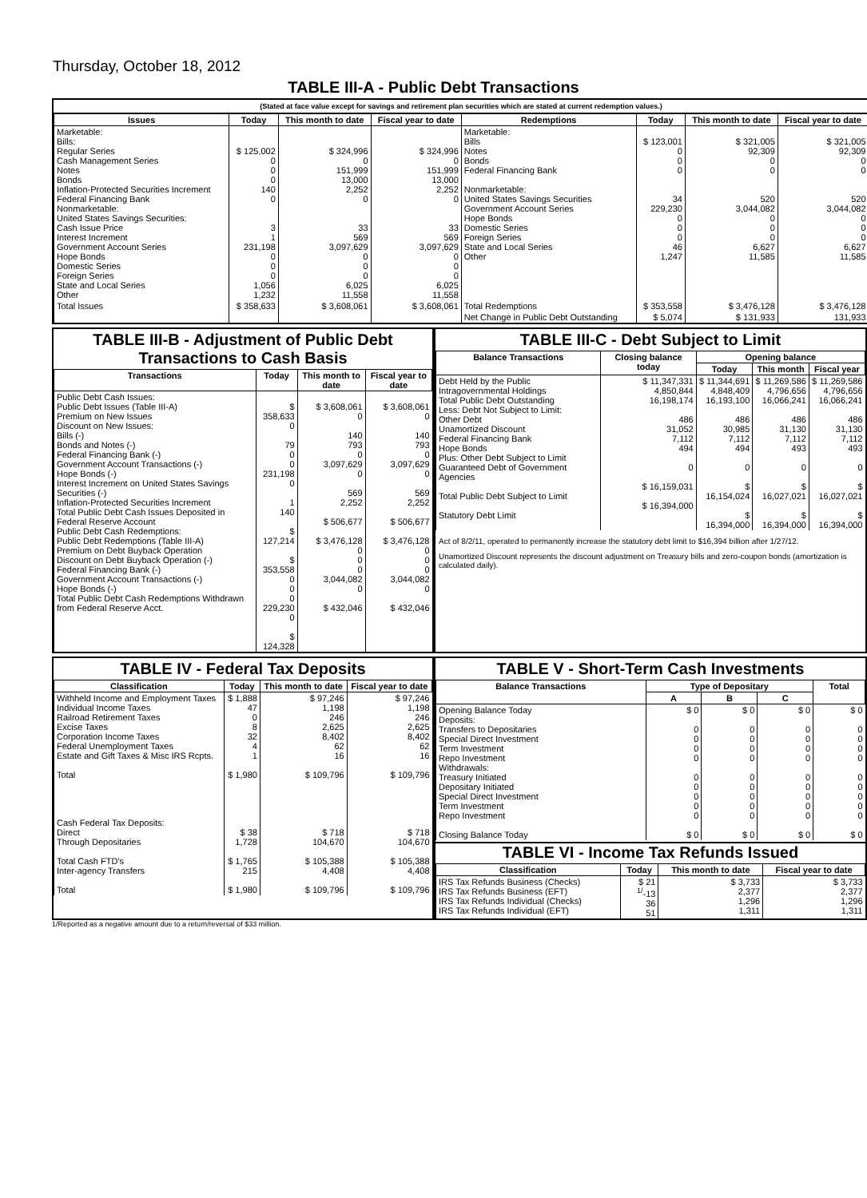Thursday, October 18, 2012
TABLE III-A - Public Debt Transactions
(Stated at face value except for savings and retirement plan securities which are stated at current redemption values.)
| Issues | Today | This month to date | Fiscal year to date | Redemptions | Today | This month to date | Fiscal year to date |
| --- | --- | --- | --- | --- | --- | --- | --- |
| Marketable: Bills: Regular Series Cash Management Series Notes Bonds Inflation-Protected Securities Increment Federal Financing Bank Nonmarketable: United States Savings Securities: Cash Issue Price Interest Increment Government Account Series Hope Bonds Domestic Series Foreign Series State and Local Series Other | $ 125,002 0 0 0 140 0 3 1 231,198 0 0 0 1,056 1,232 | $ 324,996 0 151,999 13,000 2,252 0 33 569 3,097,629 0 0 0 6,025 11,558 | $ 324,996 0 151,999 13,000 2,252 0 33 569 3,097,629 0 0 0 6,025 11,558 | Marketable: Bills Notes Bonds Federal Financing Bank Nonmarketable: United States Savings Securities Government Account Series Hope Bonds Domestic Series Foreign Series State and Local Series Other | $ 123,001 0 0 0 34 229,230 0 0 0 46 1,247 | $ 321,005 92,309 0 0 520 3,044,082 0 0 0 6,627 11,585 | $ 321,005 92,309 0 0 520 3,044,082 0 0 0 6,627 11,585 |
| Total Issues | $ 358,633 | $ 3,608,061 | $ 3,608,061 | Total Redemptions | $ 353,558 | $ 3,476,128 | $ 3,476,128 |
| | | | | Net Change in Public Debt Outstanding | $ 5,074 | $ 131,933 | 131,933 |
TABLE III-B - Adjustment of Public Debt Transactions to Cash Basis
| Transactions | Today | This month to date | Fiscal year to date |
| --- | --- | --- | --- |
| Public Debt Cash Issues: Public Debt Issues (Table III-A) Premium on New Issues Discount on New Issues: Bills (-) Bonds and Notes (-) Federal Financing Bank (-) Government Account Transactions (-) Hope Bonds (-) Interest Increment on United States Savings Securities (-) Inflation-Protected Securities Increment Total Public Debt Cash Issues Deposited in Federal Reserve Account Public Debt Cash Redemptions: Public Debt Redemptions (Table III-A) Premium on Debt Buyback Operation Discount on Debt Buyback Operation (-) Federal Financing Bank (-) Government Account Transactions (-) Hope Bonds (-) Total Public Debt Cash Redemptions Withdrawn from Federal Reserve Acct. | $ 358,633 0 79 0 0 231,198 0 1 140 $ 127,214 $ 353,558 0 0 0 229,230 0 $ 124,328 | $ 3,608,061 0 140 793 0 3,097,629 0 569 2,252 $ 506,677 $ 3,476,128 0 0 0 3,044,082 0 $ 432,046 | $ 3,608,061 0 140 793 0 3,097,629 0 569 2,252 $ 506,677 $ 3,476,128 0 0 0 3,044,082 0 $ 432,046 |
TABLE III-C - Debt Subject to Limit
| Balance Transactions | Closing balance today | Opening balance | | |
| --- | --- | --- | --- | --- |
| | | Today | This month | Fiscal year |
| Debt Held by the Public Intragovernmental Holdings Total Public Debt Outstanding Less: Debt Not Subject to Limit: Other Debt Unamortized Discount Federal Financing Bank Hope Bonds Plus: Other Debt Subject to Limit Guaranteed Debt of Government Agencies Total Public Debt Subject to Limit Statutory Debt Limit | $ 11,347,331 4,850,844 16,198,174 486 31,052 7,112 494 0 $ 16,159,031 $ 16,394,000 | $ 11,344,691 4,848,409 16,193,100 486 30,985 7,112 494 0 $ 16,154,024 $ 16,394,000 | $ 11,269,586 4,796,656 16,066,241 486 31,130 7,112 493 0 $ 16,027,021 $ 16,394,000 | $ 11,269,586 4,796,656 16,066,241 486 31,130 7,112 493 0 $ 16,027,021 $ 16,394,000 |
Act of 8/2/11, operated to permanently increase the statutory debt limit to $16,394 billion after 1/27/12.
Unamortized Discount represents the discount adjustment on Treasury bills and zero-coupon bonds (amortization is calculated daily).
TABLE IV - Federal Tax Deposits
| Classification | Today | This month to date | Fiscal year to date |
| --- | --- | --- | --- |
| Withheld Income and Employment Taxes Individual Income Taxes Railroad Retirement Taxes Excise Taxes Corporation Income Taxes Federal Unemployment Taxes Estate and Gift Taxes & Misc IRS Rcpts. Total Cash Federal Tax Deposits: Direct Through Depositaries Total Cash FTD's Inter-agency Transfers Total | $ 1,888 47 0 8 32 4 1 $ 1,980 $ 38 1,728 $ 1,765 215 $ 1,980 | $ 97,246 1,198 246 2,625 8,402 62 16 $ 109,796 $ 718 104,670 $ 105,388 4,408 $ 109,796 | $ 97,246 1,198 246 2,625 8,402 62 16 $ 109,796 $ 718 104,670 $ 105,388 4,408 $ 109,796 |
TABLE V - Short-Term Cash Investments
| Balance Transactions | Type of Depositary | | | Total |
| --- | --- | --- | --- | --- |
| | A | B | C | |
| Opening Balance Today Deposits: Transfers to Depositaries Special Direct Investment Term Investment Repo Investment Withdrawals: Treasury Initiated Depositary Initiated Special Direct Investment Term Investment Repo Investment Closing Balance Today | $ 0 0 0 0 0 0 0 0 0 0 $ 0 | $ 0 0 0 0 0 0 0 0 0 0 $ 0 | $ 0 0 0 0 0 0 0 0 0 0 $ 0 | $ 0 0 0 0 0 0 0 0 0 0 $ 0 |
TABLE VI - Income Tax Refunds Issued
| Classification | Today | This month to date | Fiscal year to date |
| --- | --- | --- | --- |
| IRS Tax Refunds Business (Checks) IRS Tax Refunds Business (EFT) IRS Tax Refunds Individual (Checks) IRS Tax Refunds Individual (EFT) | $ 21 <sup>1/</sup>-13 36 51 | $ 3,733 2,377 1,296 1,311 | $ 3,733 2,377 1,296 1,311 |
1/Reported as a negative amount due to a return/reversal of $33 million.